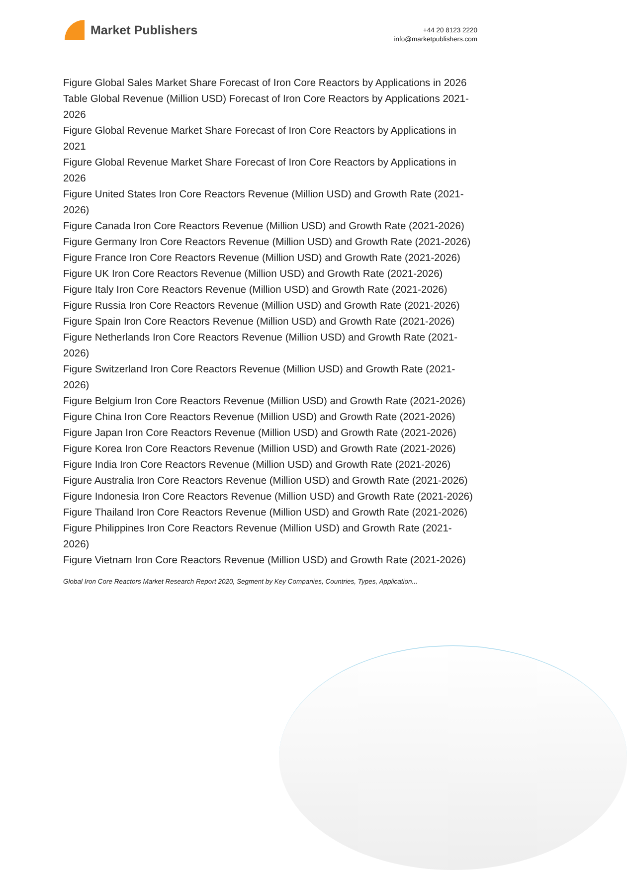Market Publishers
+44 20 8123 2220
info@marketpublishers.com
Figure Global Sales Market Share Forecast of Iron Core Reactors by Applications in 2026
Table Global Revenue (Million USD) Forecast of Iron Core Reactors by Applications 2021-2026
Figure Global Revenue Market Share Forecast of Iron Core Reactors by Applications in 2021
Figure Global Revenue Market Share Forecast of Iron Core Reactors by Applications in 2026
Figure United States Iron Core Reactors Revenue (Million USD) and Growth Rate (2021-2026)
Figure Canada Iron Core Reactors Revenue (Million USD) and Growth Rate (2021-2026)
Figure Germany Iron Core Reactors Revenue (Million USD) and Growth Rate (2021-2026)
Figure France Iron Core Reactors Revenue (Million USD) and Growth Rate (2021-2026)
Figure UK Iron Core Reactors Revenue (Million USD) and Growth Rate (2021-2026)
Figure Italy Iron Core Reactors Revenue (Million USD) and Growth Rate (2021-2026)
Figure Russia Iron Core Reactors Revenue (Million USD) and Growth Rate (2021-2026)
Figure Spain Iron Core Reactors Revenue (Million USD) and Growth Rate (2021-2026)
Figure Netherlands Iron Core Reactors Revenue (Million USD) and Growth Rate (2021-2026)
Figure Switzerland Iron Core Reactors Revenue (Million USD) and Growth Rate (2021-2026)
Figure Belgium Iron Core Reactors Revenue (Million USD) and Growth Rate (2021-2026)
Figure China Iron Core Reactors Revenue (Million USD) and Growth Rate (2021-2026)
Figure Japan Iron Core Reactors Revenue (Million USD) and Growth Rate (2021-2026)
Figure Korea Iron Core Reactors Revenue (Million USD) and Growth Rate (2021-2026)
Figure India Iron Core Reactors Revenue (Million USD) and Growth Rate (2021-2026)
Figure Australia Iron Core Reactors Revenue (Million USD) and Growth Rate (2021-2026)
Figure Indonesia Iron Core Reactors Revenue (Million USD) and Growth Rate (2021-2026)
Figure Thailand Iron Core Reactors Revenue (Million USD) and Growth Rate (2021-2026)
Figure Philippines Iron Core Reactors Revenue (Million USD) and Growth Rate (2021-2026)
Figure Vietnam Iron Core Reactors Revenue (Million USD) and Growth Rate (2021-2026)
Global Iron Core Reactors Market Research Report 2020, Segment by Key Companies, Countries, Types, Application...